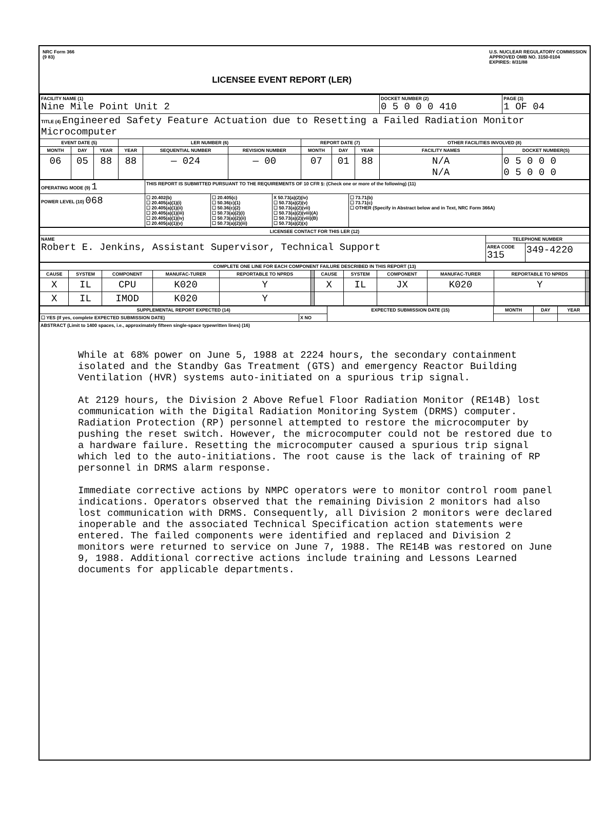NRC Form 366
(9 83)
LICENSEE EVENT REPORT (LER)
U.S. NUCLEAR REGULATORY COMMISSION
APPROVED OMB NO. 3150-0104
EXPIRES: 8/31/88
| FACILITY NAME (1) Nine Mile Point Unit 2 | | | | | | | | | DOCKET NUMBER (2) 0 5 0 0 0 410 | PAGE (3) 1 OF 04 |
| TITLE (4) Engineered Safety Feature Actuation due to Resetting a Failed Radiation Monitor Microcomputer | | | | | | | | | | |
| EVENT DATE (5) | | | LER NUMBER (6) | | | REPORT DATE (7) | | | OTHER FACILITIES INVOLVED (8) | |
| MONTH | DAY | YEAR | YEAR | SEQUENTIAL NUMBER | REVISION NUMBER | MONTH | DAY | YEAR | FACILITY NAMES | DOCKET NUMBER(S) |
| 06 | 05 | 88 | 88 | — 024 | — 00 | 07 | 01 | 88 | N/A N/A | 0 5 0 0 0 0 5 0 0 0 |
| OPERATING MODE (9) 1 | THIS REPORT IS SUBMITTED PURSUANT TO THE REQUIREMENTS OF 10 CFR §: (Check one or more of the following) (11) | | | |
| POWER LEVEL (10) 068 | ☐ 20.402(b) ☐ 20.405(a)(1)(i) ☐ 20.405(a)(1)(ii) ☐ 20.405(a)(1)(iii) ☐ 20.405(a)(1)(iv) ☐ 20.405(a)(1)(v) | ☐ 20.405(c) ☐ 50.36(c)(1) ☐ 50.36(c)(2) ☐ 50.73(a)(2)(i) ☐ 50.73(a)(2)(ii) ☐ 50.73(a)(2)(iii) | X 50.73(a)(2)(iv) ☐ 50.73(a)(2)(v) ☐ 50.73(a)(2)(vii) ☐ 50.73(a)(2)(viii)(A) ☐ 50.73(a)(2)(viii)(B) ☐ 50.73(a)(2)(x) | ☐ 73.71(b) ☐ 73.71(c) ☐ OTHER (Specify in Abstract below and in Text, NRC Form 366A) |
| LICENSEE CONTACT FOR THIS LER (12) | | |
| --- | --- | --- |
| NAME Robert E. Jenkins, Assistant Supervisor, Technical Support | TELEPHONE NUMBER | |
| | AREA CODE 315 | 349-4220 |
| COMPLETE ONE LINE FOR EACH COMPONENT FAILURE DESCRIBED IN THIS REPORT (13) | | | | | | | | | | | |
| --- | --- | --- | --- | --- | --- | --- | --- | --- | --- | --- | --- |
| CAUSE | SYSTEM | COMPONENT | MANUFAC-TURER | REPORTABLE TO NPRDS | | CAUSE | SYSTEM | COMPONENT | MANUFAC-TURER | REPORTABLE TO NPRDS | |
| X | IL | CPU | K020 | Y | | X | IL | JX | K020 | Y | |
| X | IL | IMOD | K020 | Y | | | | | | | |
| SUPPLEMENTAL REPORT EXPECTED (14) | | EXPECTED SUBMISSION DATE (15) | MONTH | DAY | YEAR |
| --- | --- | --- | --- | --- | --- |
| ☐ YES (If yes, complete EXPECTED SUBMISSION DATE) | X NO | | | | |
ABSTRACT (Limit to 1400 spaces, i.e., approximately fifteen single-space typewritten lines) (16)
While at 68% power on June 5, 1988 at 2224 hours, the secondary containment isolated and the Standby Gas Treatment (GTS) and emergency Reactor Building Ventilation (HVR) systems auto-initiated on a spurious trip signal.
At 2129 hours, the Division 2 Above Refuel Floor Radiation Monitor (RE14B) lost communication with the Digital Radiation Monitoring System (DRMS) computer. Radiation Protection (RP) personnel attempted to restore the microcomputer by pushing the reset switch. However, the microcomputer could not be restored due to a hardware failure. Resetting the microcomputer caused a spurious trip signal which led to the auto-initiations. The root cause is the lack of training of RP personnel in DRMS alarm response.
Immediate corrective actions by NMPC operators were to monitor control room panel indications. Operators observed that the remaining Division 2 monitors had also lost communication with DRMS. Consequently, all Division 2 monitors were declared inoperable and the associated Technical Specification action statements were entered. The failed components were identified and replaced and Division 2 monitors were returned to service on June 7, 1988. The RE14B was restored on June 9, 1988. Additional corrective actions include training and Lessons Learned documents for applicable departments.